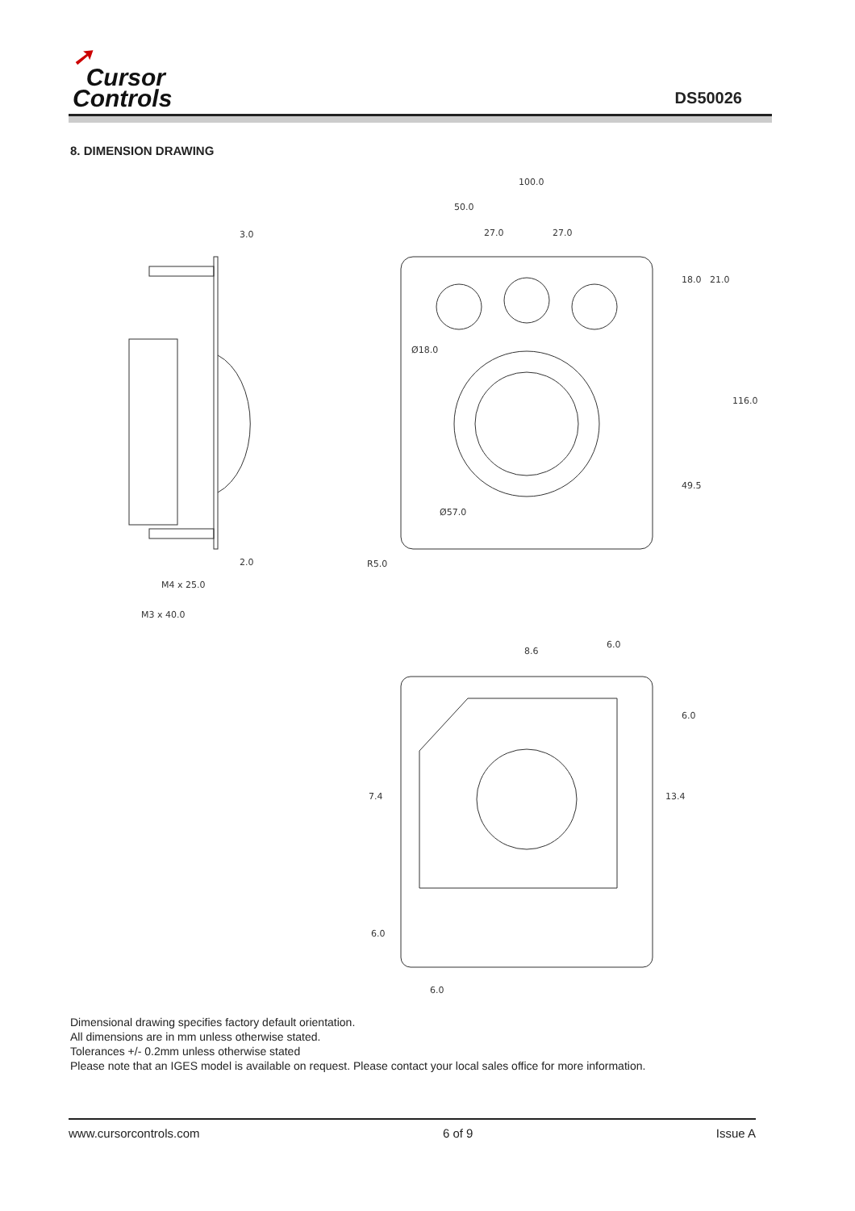➚
Cursor
Controls
DS50026
8. DIMENSION DRAWING
3.0
2.0
M4 x 25.0
M3 x 40.0
100.0
50.0
27.0
27.0
18.0
21.0
116.0
49.5
Ø18.0
Ø57.0
R5.0
8.6
6.0
6.0
7.4
13.4
6.0
6.0
Dimensional drawing specifies factory default orientation.
All dimensions are in mm unless otherwise stated.
Tolerances +/- 0.2mm unless otherwise stated
Please note that an IGES model is available on request. Please contact your local sales office for more information.
www.cursorcontrols.com 6 of 9 Issue A